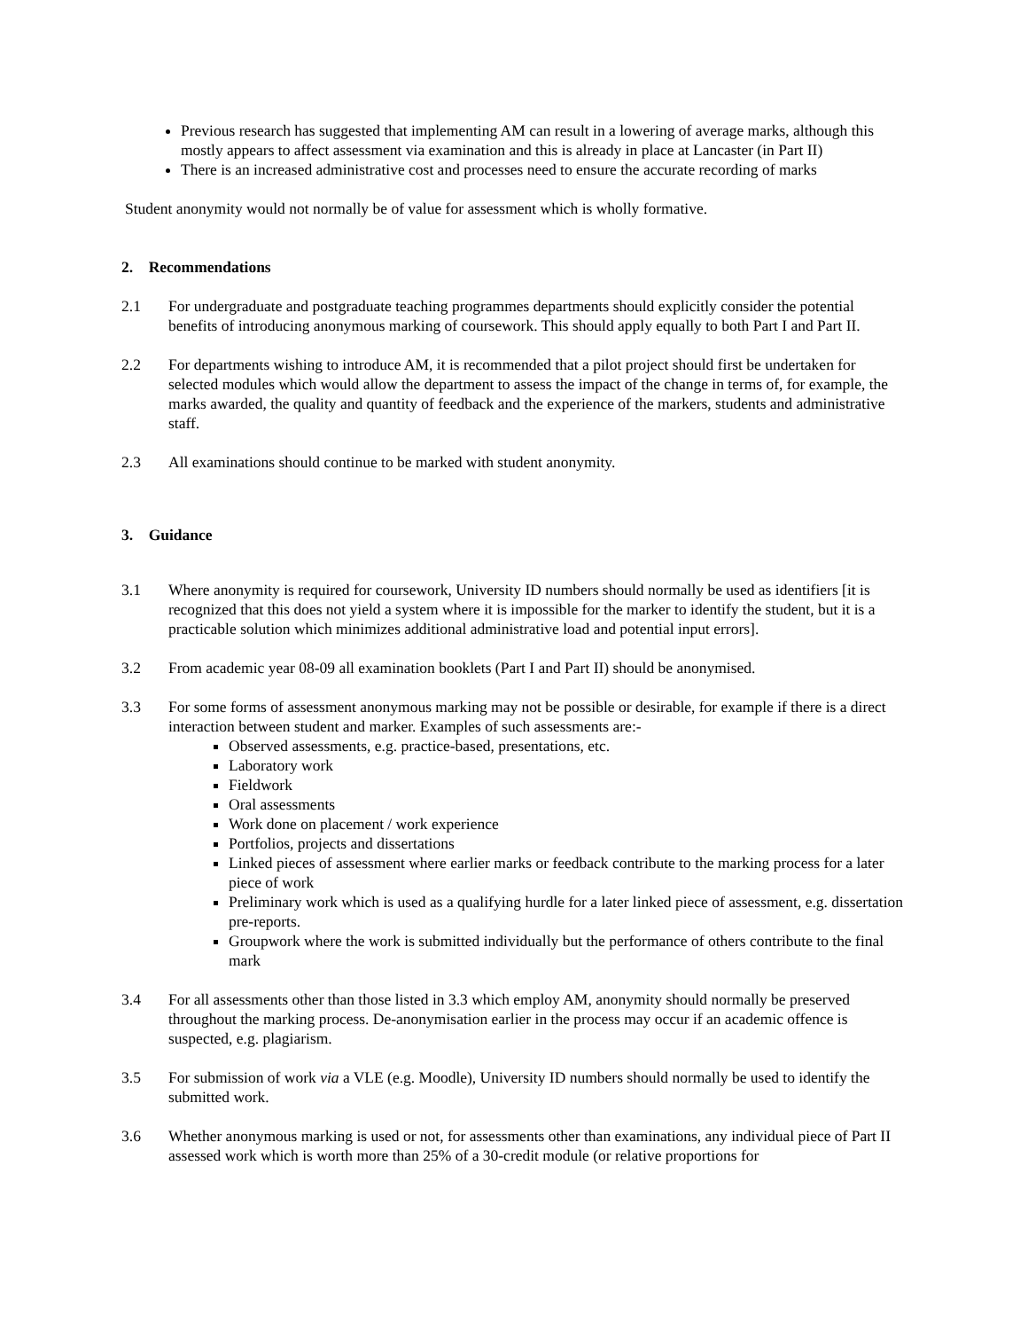Previous research has suggested that implementing AM can result in a lowering of average marks, although this mostly appears to affect assessment via examination and this is already in place at Lancaster (in Part II)
There is an increased administrative cost and processes need to ensure the accurate recording of marks
Student anonymity would not normally be of value for assessment which is wholly formative.
2. Recommendations
2.1 For undergraduate and postgraduate teaching programmes departments should explicitly consider the potential benefits of introducing anonymous marking of coursework. This should apply equally to both Part I and Part II.
2.2 For departments wishing to introduce AM, it is recommended that a pilot project should first be undertaken for selected modules which would allow the department to assess the impact of the change in terms of, for example, the marks awarded, the quality and quantity of feedback and the experience of the markers, students and administrative staff.
2.3 All examinations should continue to be marked with student anonymity.
3. Guidance
3.1 Where anonymity is required for coursework, University ID numbers should normally be used as identifiers [it is recognized that this does not yield a system where it is impossible for the marker to identify the student, but it is a practicable solution which minimizes additional administrative load and potential input errors].
3.2 From academic year 08-09 all examination booklets (Part I and Part II) should be anonymised.
3.3 For some forms of assessment anonymous marking may not be possible or desirable, for example if there is a direct interaction between student and marker. Examples of such assessments are:-
Observed assessments, e.g. practice-based, presentations, etc.
Laboratory work
Fieldwork
Oral assessments
Work done on placement / work experience
Portfolios, projects and dissertations
Linked pieces of assessment where earlier marks or feedback contribute to the marking process for a later piece of work
Preliminary work which is used as a qualifying hurdle for a later linked piece of assessment, e.g. dissertation pre-reports.
Groupwork where the work is submitted individually but the performance of others contribute to the final mark
3.4 For all assessments other than those listed in 3.3 which employ AM, anonymity should normally be preserved throughout the marking process. De-anonymisation earlier in the process may occur if an academic offence is suspected, e.g. plagiarism.
3.5 For submission of work via a VLE (e.g. Moodle), University ID numbers should normally be used to identify the submitted work.
3.6 Whether anonymous marking is used or not, for assessments other than examinations, any individual piece of Part II assessed work which is worth more than 25% of a 30-credit module (or relative proportions for